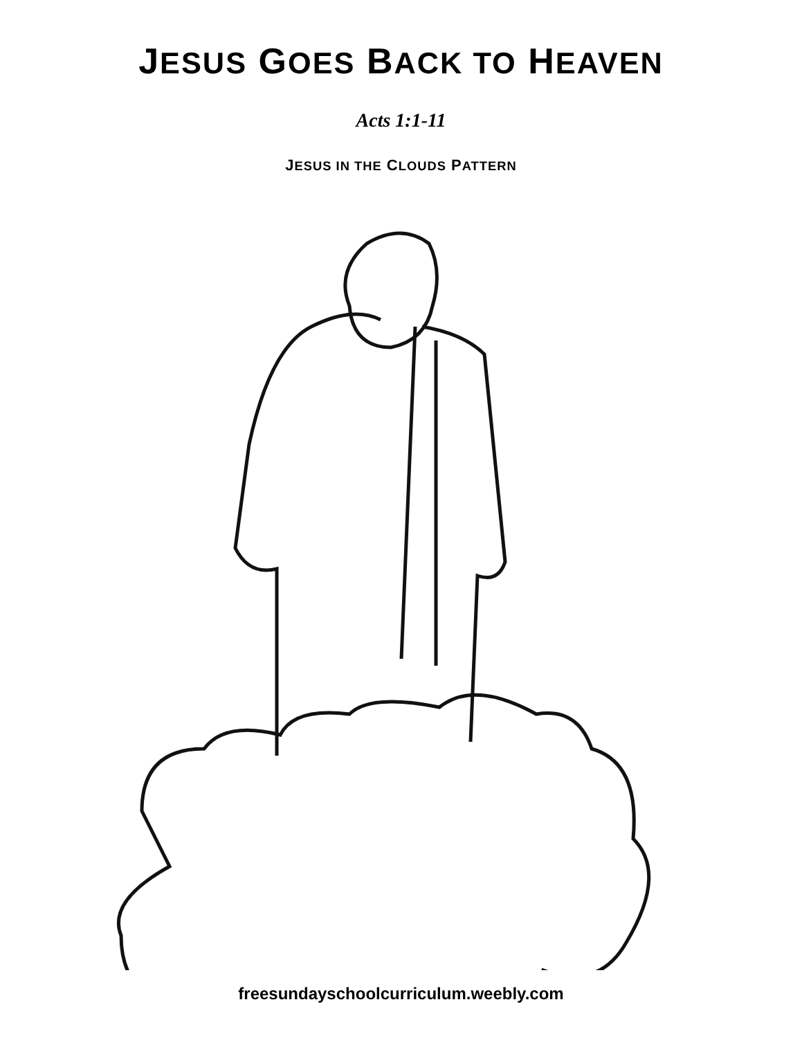JESUS GOES BACK TO HEAVEN
Acts 1:1-11
JESUS IN THE CLOUDS PATTERN
freesundayschoolcurriculum.weebly.com